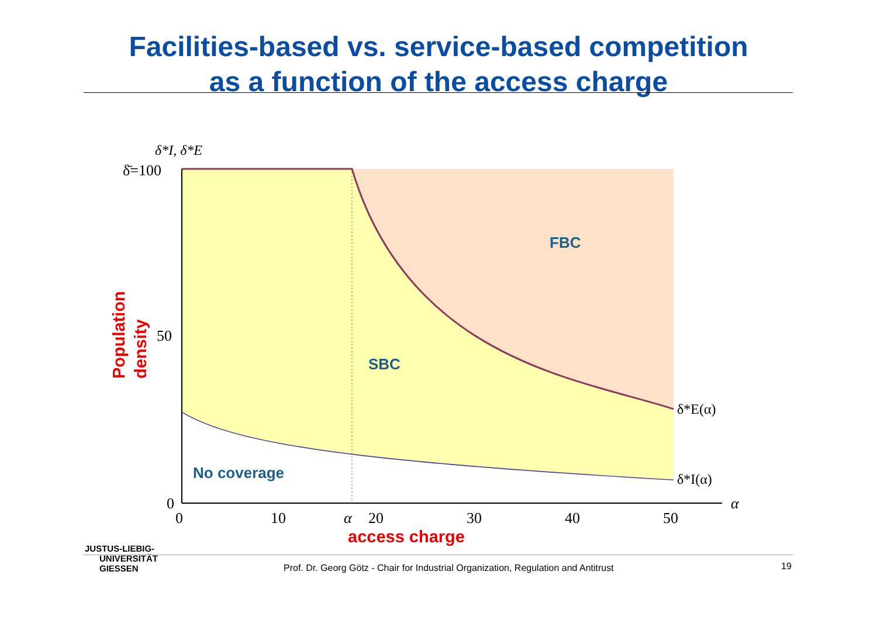Facilities-based vs. service-based competition
as a function of the access charge
δ*I, δ*E
δ̄=100
50
0
0
10
α
20
30
40
50
α
δ*E(α)
δ*I(α)
FBC
SBC
No coverage
Population
density
access charge
JUSTUS-LIEBIG-
UNIVERSITÄT
GIESSEN
Prof. Dr. Georg Götz - Chair for Industrial Organization, Regulation and Antitrust
19